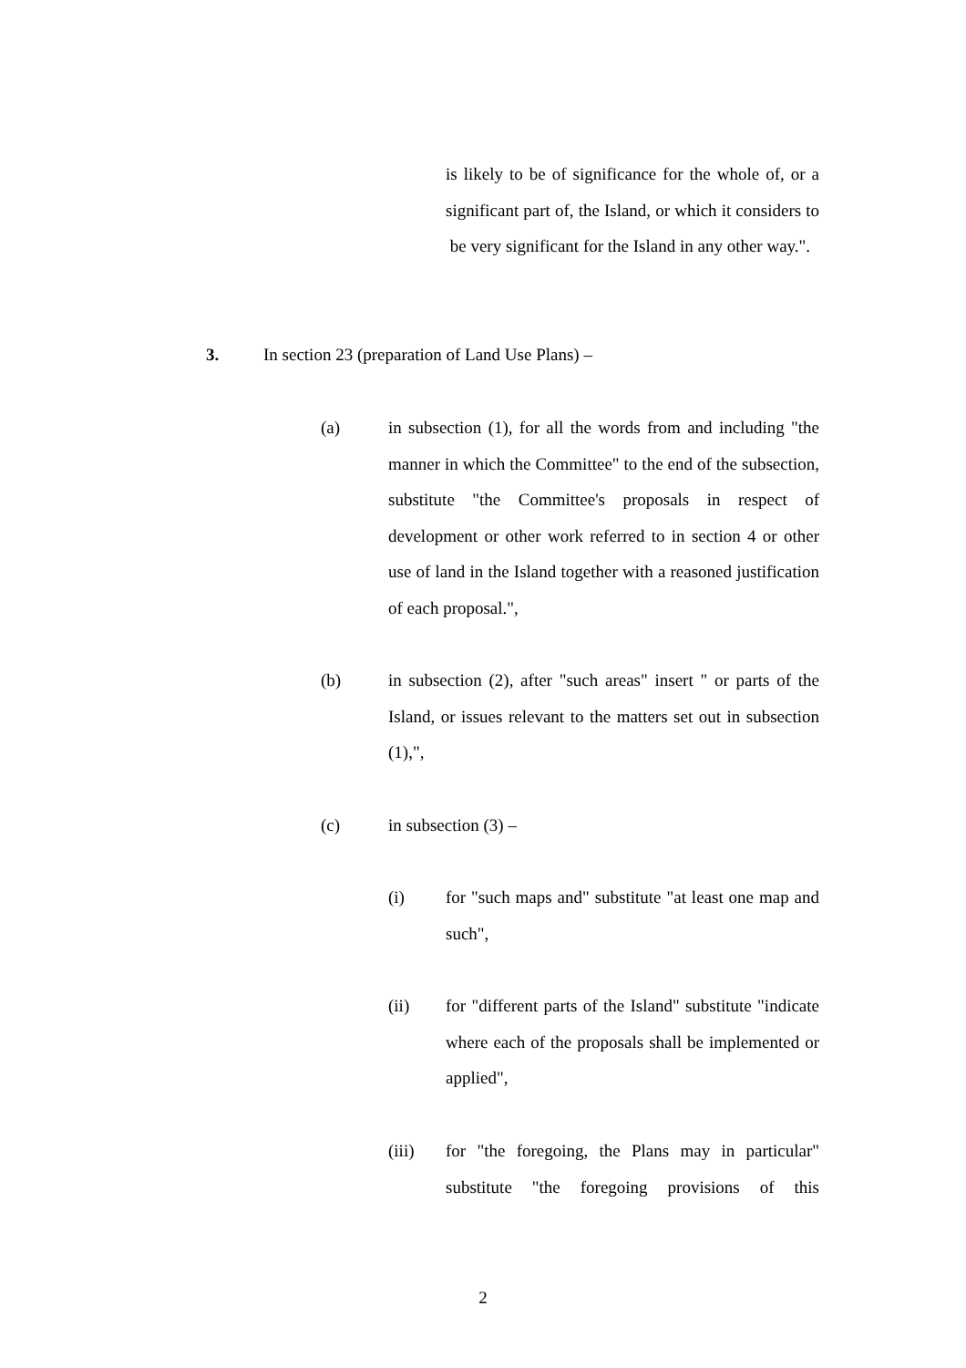is likely to be of significance for the whole of, or a significant part of, the Island, or which it considers to be very significant for the Island in any other way.".
3. In section 23 (preparation of Land Use Plans) –
(a) in subsection (1), for all the words from and including "the manner in which the Committee" to the end of the subsection, substitute "the Committee's proposals in respect of development or other work referred to in section 4 or other use of land in the Island together with a reasoned justification of each proposal.",
(b) in subsection (2), after "such areas" insert " or parts of the Island, or issues relevant to the matters set out in subsection (1),",
(c) in subsection (3) –
(i) for "such maps and" substitute "at least one map and such",
(ii) for "different parts of the Island" substitute "indicate where each of the proposals shall be implemented or applied",
(iii) for "the foregoing, the Plans may in particular" substitute "the foregoing provisions of this
2